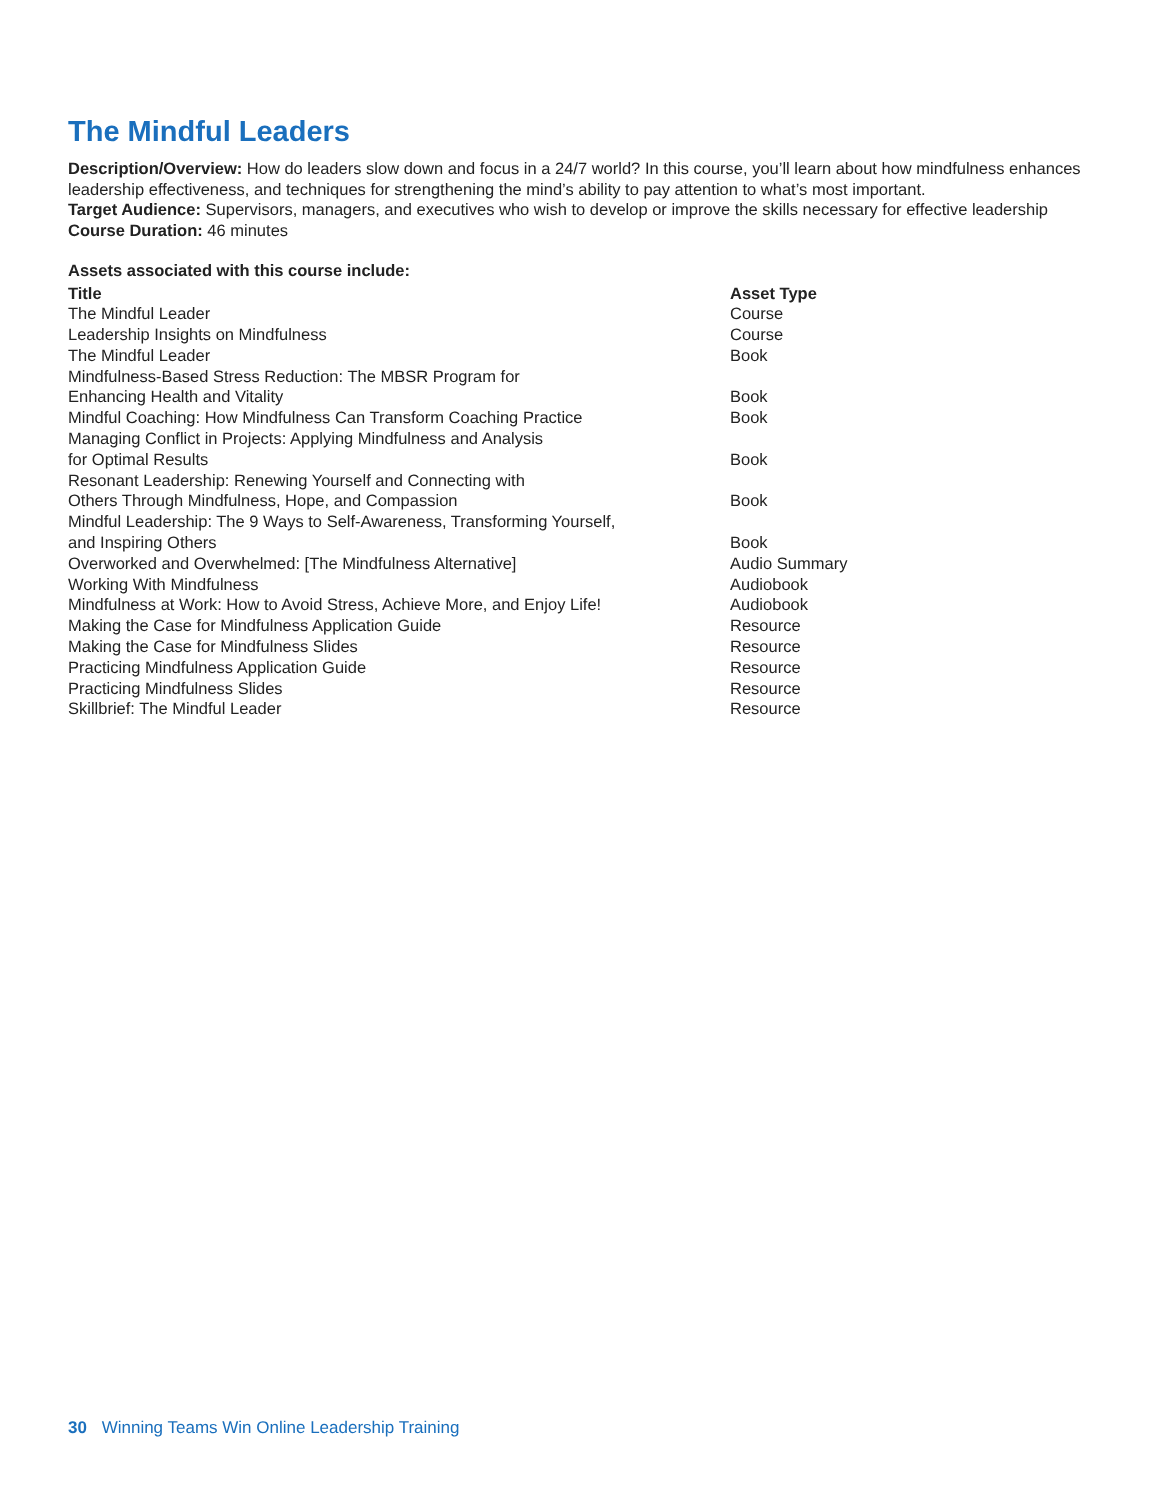The Mindful Leaders
Description/Overview: How do leaders slow down and focus in a 24/7 world? In this course, you’ll learn about how mindfulness enhances leadership effectiveness, and techniques for strengthening the mind’s ability to pay attention to what’s most important.
Target Audience: Supervisors, managers, and executives who wish to develop or improve the skills necessary for effective leadership
Course Duration: 46 minutes
Assets associated with this course include:
| Title | Asset Type |
| --- | --- |
| The Mindful Leader | Course |
| Leadership Insights on Mindfulness | Course |
| The Mindful Leader | Book |
| Mindfulness-Based Stress Reduction: The MBSR Program for Enhancing Health and Vitality | Book |
| Mindful Coaching: How Mindfulness Can Transform Coaching Practice | Book |
| Managing Conflict in Projects: Applying Mindfulness and Analysis for Optimal Results | Book |
| Resonant Leadership: Renewing Yourself and Connecting with Others Through Mindfulness, Hope, and Compassion | Book |
| Mindful Leadership: The 9 Ways to Self-Awareness, Transforming Yourself, and Inspiring Others | Book |
| Overworked and Overwhelmed: [The Mindfulness Alternative] | Audio Summary |
| Working With Mindfulness | Audiobook |
| Mindfulness at Work: How to Avoid Stress, Achieve More, and Enjoy Life! | Audiobook |
| Making the Case for Mindfulness Application Guide | Resource |
| Making the Case for Mindfulness Slides | Resource |
| Practicing Mindfulness Application Guide | Resource |
| Practicing Mindfulness Slides | Resource |
| Skillbrief: The Mindful Leader | Resource |
30 Winning Teams Win Online Leadership Training